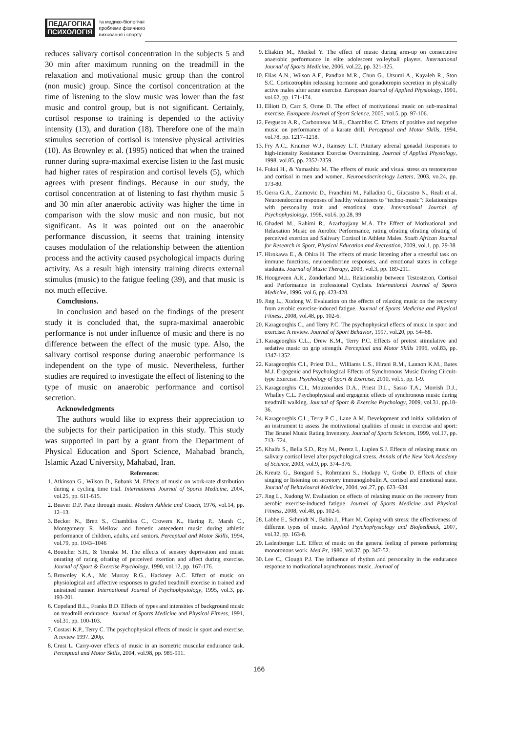ПЕДАГОГІКА
ПСИХОЛОГІЯ
та медико-біологічні
проблеми фізичного
виховання і спорту
reduces salivary cortisol concentration in the subjects 5 and 30 min after maximum running on the treadmill in the relaxation and motivational music group than the control (non music) group. Since the cortisol concentration at the time of listening to the slow music was lower than the fast music and control group, but is not significant. Certainly, cortisol response to training is depended to the activity intensity (13), and duration (18). Therefore one of the main stimulus secretion of cortisol is intensive physical activities (10). As Brownley et al. (1995) noticed that when the trained runner during supra-maximal exercise listen to the fast music had higher rates of respiration and cortisol levels (5), which agrees with present findings. Because in our study, the cortisol concentration at of listening to fast rhythm music 5 and 30 min after anaerobic activity was higher the time in comparison with the slow music and non music, but not significant. As it was pointed out on the anaerobic performance discussion, it seems that training intensity causes modulation of the relationship between the attention process and the activity caused psychological impacts during activity. As a result high intensity training directs external stimulus (music) to the fatigue feeling (39), and that music is not much effective.
Comclusions.
In conclusion and based on the findings of the present study it is concluded that, the supra-maximal anaerobic performance is not under influence of music and there is no difference between the effect of the music type. Also, the salivary cortisol response during anaerobic performance is independent on the type of music. Nevertheless, further studies are required to investigate the effect of listening to the type of music on anaerobic performance and cortisol secretion.
Acknowledgments
The authors would like to express their appreciation to the subjects for their participation in this study. This study was supported in part by a grant from the Department of Physical Education and Sport Science, Mahabad branch, Islamic Azad University, Mahabad, Iran.
References:
1. Atkinson G., Wilson D., Eubank M. Effects of music on work-rate distribution during a cycling time trial. International Journal of Sports Medicine, 2004, vol.25, pp. 611-615.
2. Beaver D.P. Pace through music. Modern Athlete and Coach, 1976, vol.14, pp. 12–13.
3. Becker N., Brett S., Chambliss C., Crowers K., Haring P., Marsh C., Montgomery R. Mellow and frenetic antecedent music during athletic performance of children, adults, and seniors. Perceptual and Motor Skills, 1994, vol.79, pp. 1043–1046
4. Boutcher S.H., & Trenske M. The effects of sensory deprivation and music onrating of rating ofrating of perceived exertion and affect during exercise. Journal of Sport & Exercise Psychology, 1990, vol.12, pp. 167-176.
5. Brownley K.A., Mc Murray R.G., Hackney A.C. Effect of music on physiological and affective responses to graded treadmill exercise in trained and untrained runner. International Journal of Psychophysiology, 1995, vol.3, pp. 193-201.
6. Copeland B.L., Franks B.D. Effects of types and intensities of background music on treadmill endurance. Journal of Sports Medicine and Physical Fitness, 1991, vol.31, pp. 100-103.
7. Costasi K.P., Terry C. The psychophysical effects of music in sport and exercise. A review 1997. 200p.
8. Crust L. Carry-over effects of music in an isometric muscular endurance task. Perceptual and Motor Skills, 2004, vol.98, pp. 985-991.
9. Eliakim M., Meckel Y. The effect of music during arm-up on consecutive anaerobic performance in elite adolescent volleyball players. International Journal of Sports Medicine, 2006, vol.22, pp. 321-325.
10. Elias A.N., Wilson A.F., Pandian M.R., Chun G., Utsumi A., Kayaleh R., Ston S.C. Corticotrophin releasing hormone and gonadotropin secretion in physically active males after acute exercise. European Journal of Applied Physiology, 1991, vol.62, pp. 171-174.
11. Elliott D, Carr S, Orme D. The effect of motivational music on sub-maximal exercise. European Journal of Sport Science, 2005, vol.5, pp. 97-106.
12. Ferguson A.R., Carbonneau M.R., Chambliss C. Effects of positive and negative music on performance of a karate drill. Perceptual and Motor Skills, 1994, vol.78, pp. 1217–1218.
13. Fry A.C., Kraimer W.J., Ramsey L.T. Pituitary adrenal gonadal Responses to high-intensity Resistance Exercise Overtraining. Journal of Applied Physiology, 1998, vol.85, pp. 2352-2359.
14. Fukui H., & Yamashita M. The effects of music and visual stress on testosterone and cortisol in men and women. Neuroendocrinology Letters, 2003, vo.24, pp. 173-80.
15. Gerra G.A., Zaimovic D., Franchini M., Palladino G., Giucastro N., Reali et al. Neuroendocrine responses of healthy volunteers to “techno-music”: Relationships with personality trait and emotional state. International Journal of Psychophysiology, 1998, vol.6, pp.28, 99
16. Ghaderi M., Rahimi R., Azarbayjany M.A. The Effect of Motivational and Relaxation Music on Aerobic Performance, rating ofrating ofrating ofrating of perceived exertion and Salivary Cortisol in Athlete Males. South African Journal for Research in Sport, Physical Education and Recreation, 2009, vol.1, pp. 29-38
17. Hirokawa E., & Ohira H. The effects of music listening after a stressful task on immune functions, neuroendocrine responses, and emotional states in college students. Journal of Music Therapy, 2003, vol.3, pp. 189-211.
18. Hoogeveen A.R., Zonderland M.L. Relationship between Testosteron, Cortisol and Performance in professional Cyclists. International Journal of Sports Medicine, 1996, vol.6, pp. 423-428.
19. Jing L., Xudong W. Evaluation on the effects of relaxing music on the recovery from aerobic exercise-induced fatigue. Journal of Sports Medicine and Physical Fitness, 2008, vol.48, pp. 102-6.
20. Karageorghis C., and Terry P.C. The psychophysical effects of music in sport and exercise: A review. Journal of Sport Behavior, 1997, vol.20, pp. 54–68.
21. Karageorghis C.L., Drew K.M., Terry P.C. Effects of pretest stimulative and sedative music on grip strength. Perceptual and Motor Skills 1996, vol.83, pp. 1347-1352.
22. Karageorghis C.I., Priest D.L., Williams L.S., Hirani R.M., Lannon K.M., Bates M.J. Ergogenic and Psychological Effects of Synchronous Music During Circuit-type Exercise. Psychology of Sport & Exercise, 2010, vol.5, pp. 1-9.
23. Karageorghis C.I., Mouzourides D.A., Priest D.L., Sasso T.A., Morrish D.J., Whalley C.L. Psychophysical and ergogenic effects of synchronous music during treadmill walking. Journal of Sport & Exercise Psychology, 2009, vol.31, pp.18-36.
24. Karageorghis C.I , Terry P C , Lane A M. Development and initial validation of an instrument to assess the motivational qualities of music in exercise and sport: The Brunel Music Rating Inventory. Journal of Sports Sciences, 1999, vol.17, pp. 713- 724.
25. Khalfa S., Bella S.D., Roy M., Peretz I., Lupien S.J. Effects of relaxing music on salivary cortisol level after psychological stress. Annals of the New York Academy of Science, 2003, vol.9, pp. 374–376.
26. Kreutz G., Bongard S., Rohrmann S., Hodapp V., Grebe D. Effects of choir singing or listening on secretory immunoglobulin A, cortisol and emotional state. Journal of Behavioural Medicine, 2004, vol.27, pp. 623–634.
27. Jing L., Xudong W. Evaluation on effects of relaxing music on the recovery from aerobic exercise-induced fatigue. Journal of Sports Medicine and Physical Fitness, 2008, vol.48, pp. 102-6.
28. Labbe E., Schmidt N., Babin J., Pharr M. Coping with stress: the effectiveness of different types of music. Applied Psychophysiology and Biofeedback, 2007, vol.32, pp. 163-8.
29. Ladenberger L.E. Effect of music on the general feeling of persons performing monotonous work. Med Pr, 1986, vol.37, pp. 347-52.
30. Lee C., Clough P.J. The influence of rhythm and personality in the endurance response to motivational asynchronous music. Journal of
166